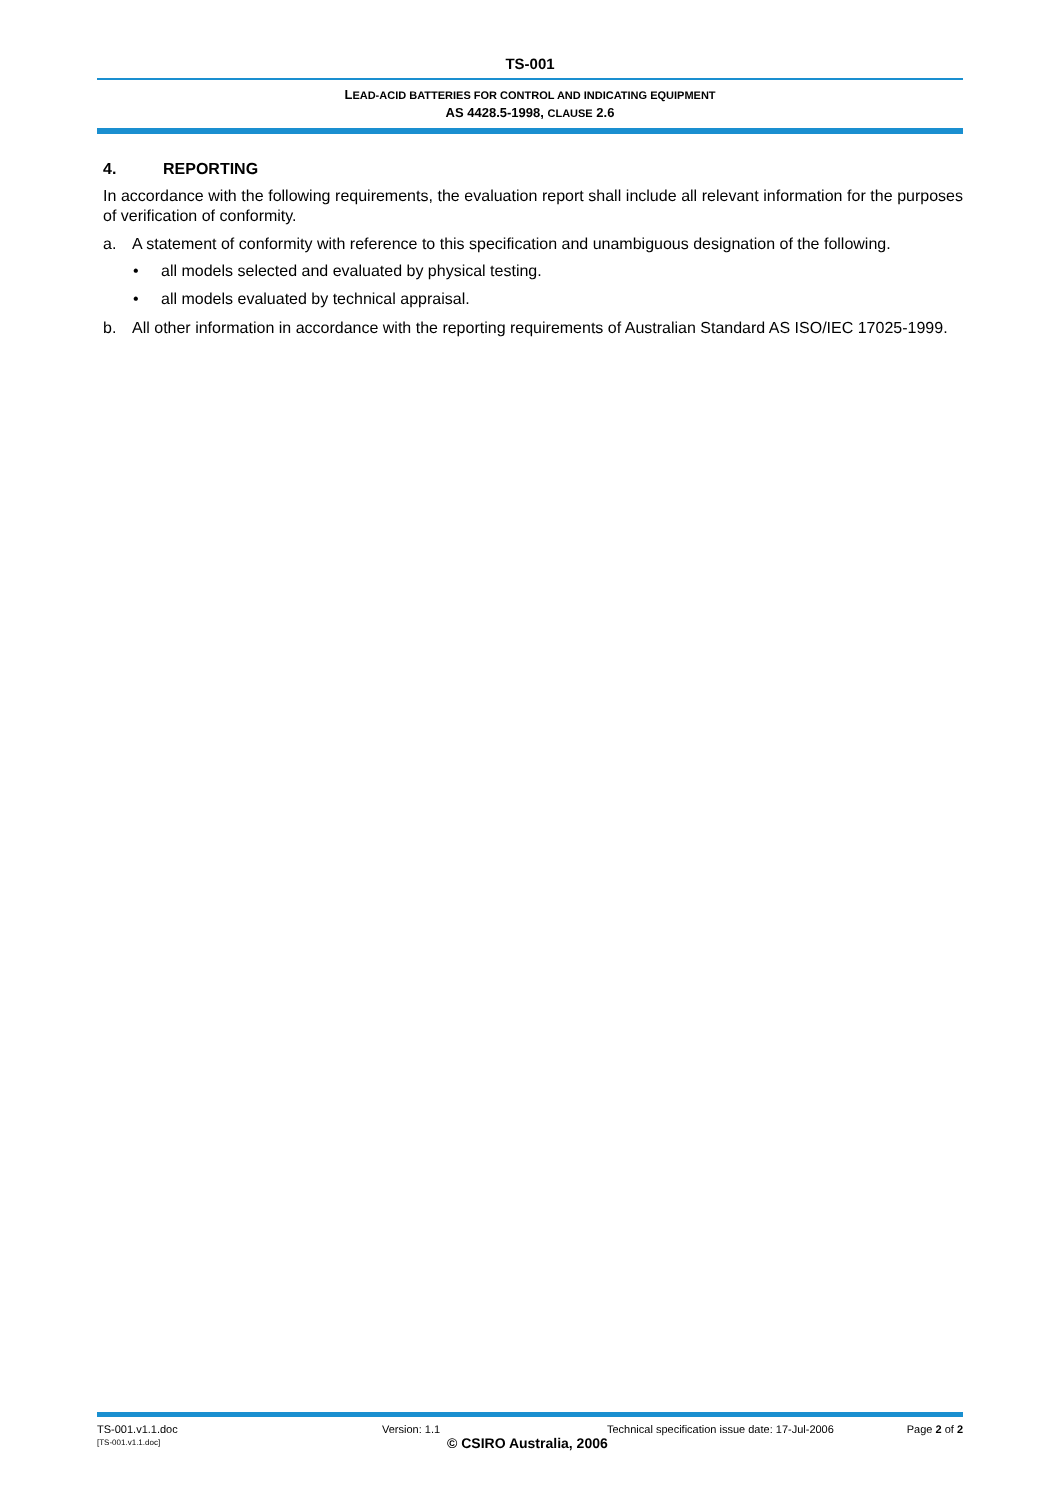TS-001
LEAD-ACID BATTERIES FOR CONTROL AND INDICATING EQUIPMENT
AS 4428.5-1998, CLAUSE 2.6
4. REPORTING
In accordance with the following requirements, the evaluation report shall include all relevant information for the purposes of verification of conformity.
a. A statement of conformity with reference to this specification and unambiguous designation of the following.
• all models selected and evaluated by physical testing.
• all models evaluated by technical appraisal.
b. All other information in accordance with the reporting requirements of Australian Standard AS ISO/IEC 17025-1999.
TS-001.v1.1.doc Version: 1.1 Technical specification issue date: 17-Jul-2006
Page 2 of 2
[TS-001.v1.1.doc]
© CSIRO Australia, 2006